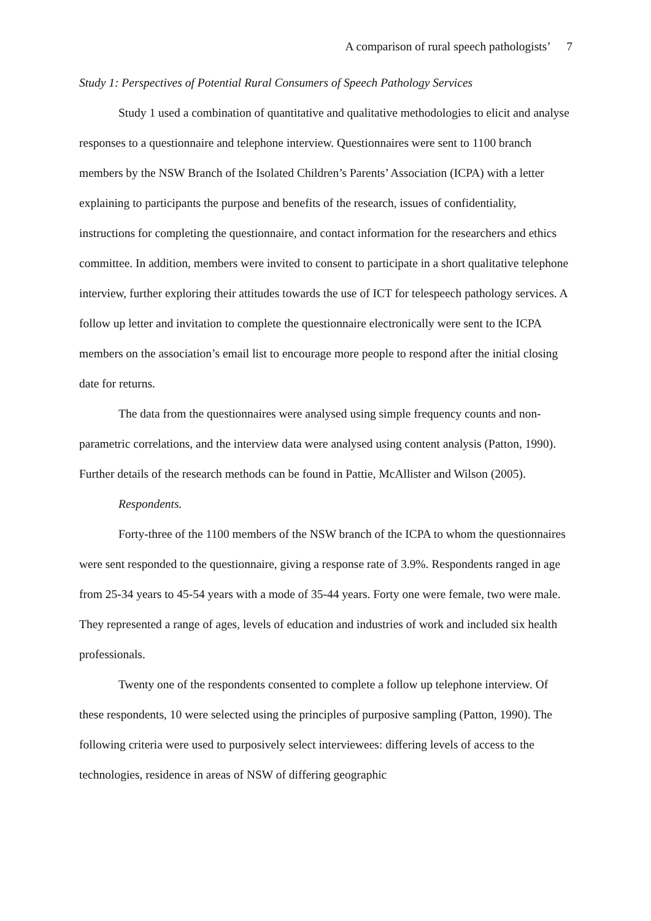A comparison of rural speech pathologists’ 7
Study 1: Perspectives of Potential Rural Consumers of Speech Pathology Services
Study 1 used a combination of quantitative and qualitative methodologies to elicit and analyse responses to a questionnaire and telephone interview. Questionnaires were sent to 1100 branch members by the NSW Branch of the Isolated Children’s Parents’ Association (ICPA) with a letter explaining to participants the purpose and benefits of the research, issues of confidentiality, instructions for completing the questionnaire, and contact information for the researchers and ethics committee. In addition, members were invited to consent to participate in a short qualitative telephone interview, further exploring their attitudes towards the use of ICT for telespeech pathology services. A follow up letter and invitation to complete the questionnaire electronically were sent to the ICPA members on the association’s email list to encourage more people to respond after the initial closing date for returns.
The data from the questionnaires were analysed using simple frequency counts and non-parametric correlations, and the interview data were analysed using content analysis (Patton, 1990). Further details of the research methods can be found in Pattie, McAllister and Wilson (2005).
Respondents.
Forty-three of the 1100 members of the NSW branch of the ICPA to whom the questionnaires were sent responded to the questionnaire, giving a response rate of 3.9%. Respondents ranged in age from 25-34 years to 45-54 years with a mode of 35-44 years. Forty one were female, two were male. They represented a range of ages, levels of education and industries of work and included six health professionals.
Twenty one of the respondents consented to complete a follow up telephone interview. Of these respondents, 10 were selected using the principles of purposive sampling (Patton, 1990). The following criteria were used to purposively select interviewees: differing levels of access to the technologies, residence in areas of NSW of differing geographic